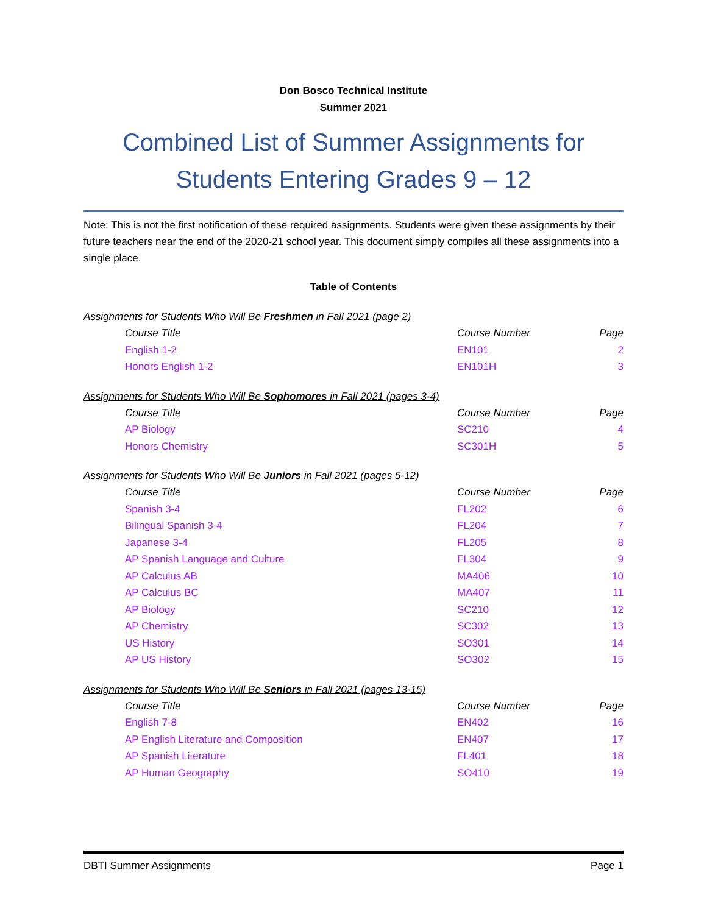Don Bosco Technical Institute
Summer 2021
Combined List of Summer Assignments for Students Entering Grades 9 – 12
Note: This is not the first notification of these required assignments. Students were given these assignments by their future teachers near the end of the 2020-21 school year. This document simply compiles all these assignments into a single place.
Table of Contents
Assignments for Students Who Will Be Freshmen in Fall 2021 (page 2)
| Course Title | Course Number | Page |
| --- | --- | --- |
| English 1-2 | EN101 | 2 |
| Honors English 1-2 | EN101H | 3 |
Assignments for Students Who Will Be Sophomores in Fall 2021 (pages 3-4)
| Course Title | Course Number | Page |
| --- | --- | --- |
| AP Biology | SC210 | 4 |
| Honors Chemistry | SC301H | 5 |
Assignments for Students Who Will Be Juniors in Fall 2021 (pages 5-12)
| Course Title | Course Number | Page |
| --- | --- | --- |
| Spanish 3-4 | FL202 | 6 |
| Bilingual Spanish 3-4 | FL204 | 7 |
| Japanese 3-4 | FL205 | 8 |
| AP Spanish Language and Culture | FL304 | 9 |
| AP Calculus AB | MA406 | 10 |
| AP Calculus BC | MA407 | 11 |
| AP Biology | SC210 | 12 |
| AP Chemistry | SC302 | 13 |
| US History | SO301 | 14 |
| AP US History | SO302 | 15 |
Assignments for Students Who Will Be Seniors in Fall 2021 (pages 13-15)
| Course Title | Course Number | Page |
| --- | --- | --- |
| English 7-8 | EN402 | 16 |
| AP English Literature and Composition | EN407 | 17 |
| AP Spanish Literature | FL401 | 18 |
| AP Human Geography | SO410 | 19 |
DBTI Summer Assignments Page 1